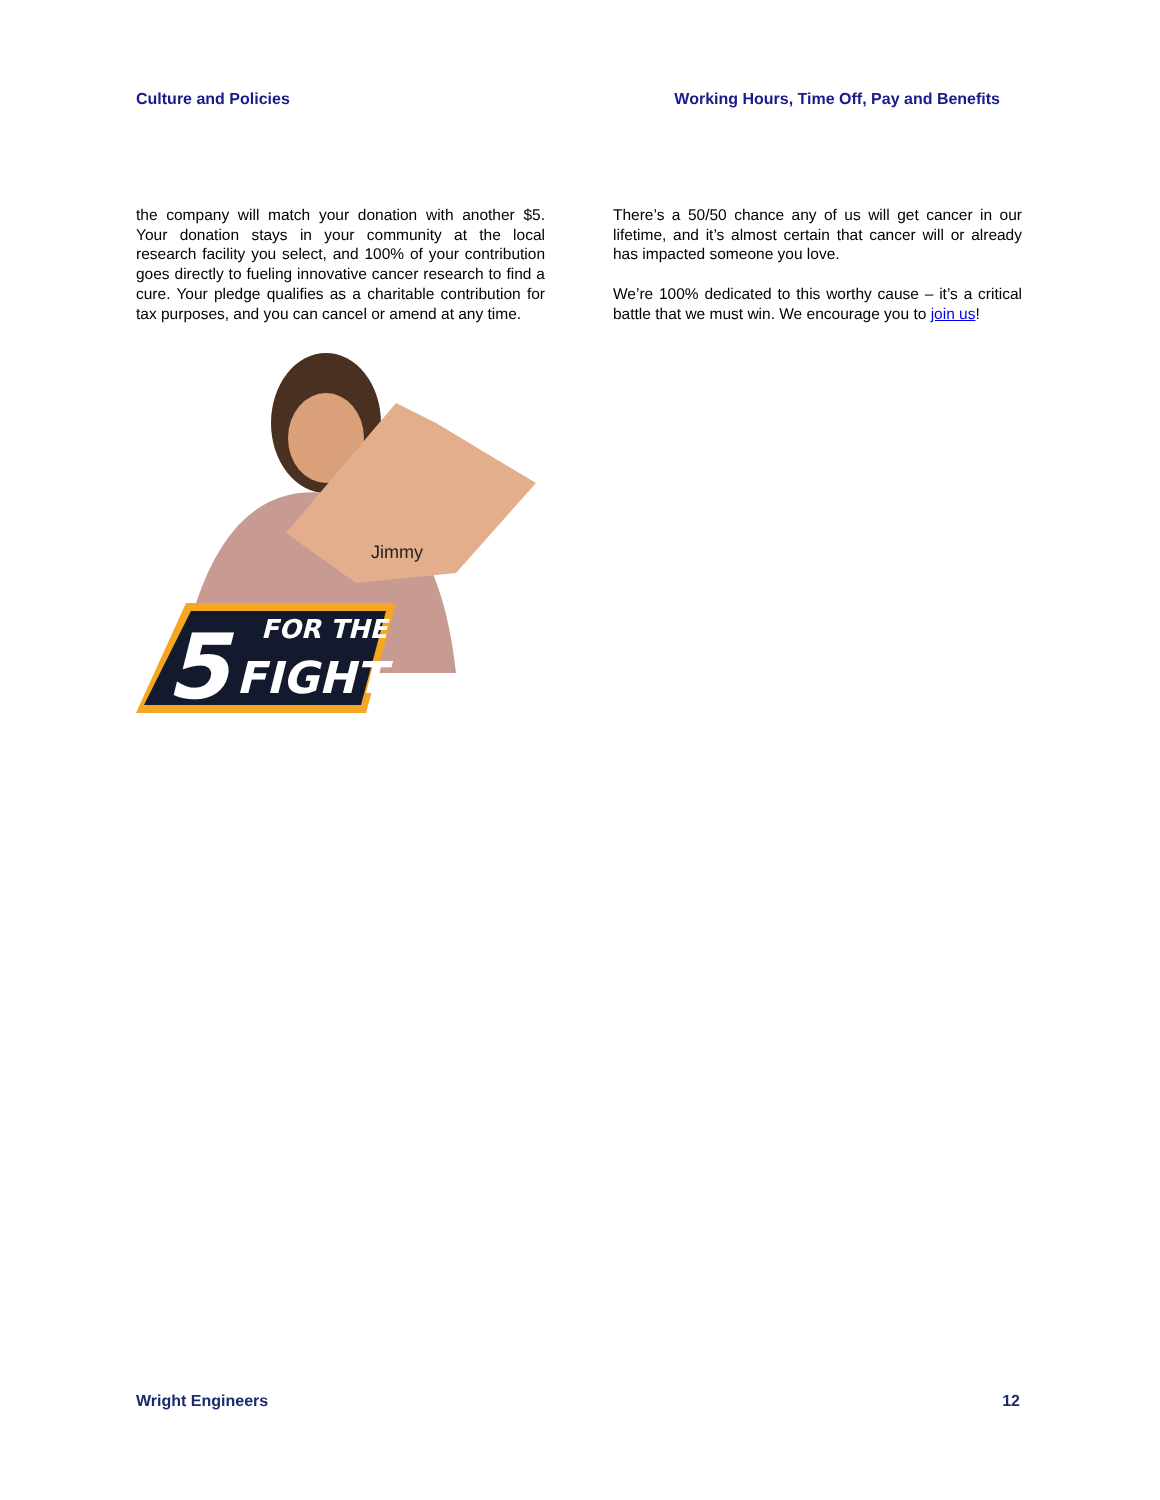Culture and Policies Working Hours, Time Off, Pay and Benefits
the company will match your donation with another $5. Your donation stays in your community at the local research facility you select, and 100% of your contribution goes directly to fueling innovative cancer research to find a cure. Your pledge qualifies as a charitable contribution for tax purposes, and you can cancel or amend at any time.
5
FOR THE
FIGHT
Jimmy
There’s a 50/50 chance any of us will get cancer in our lifetime, and it’s almost certain that cancer will or already has impacted someone you love.
We’re 100% dedicated to this worthy cause – it’s a critical battle that we must win. We encourage you to join us!
Wright Engineers 12